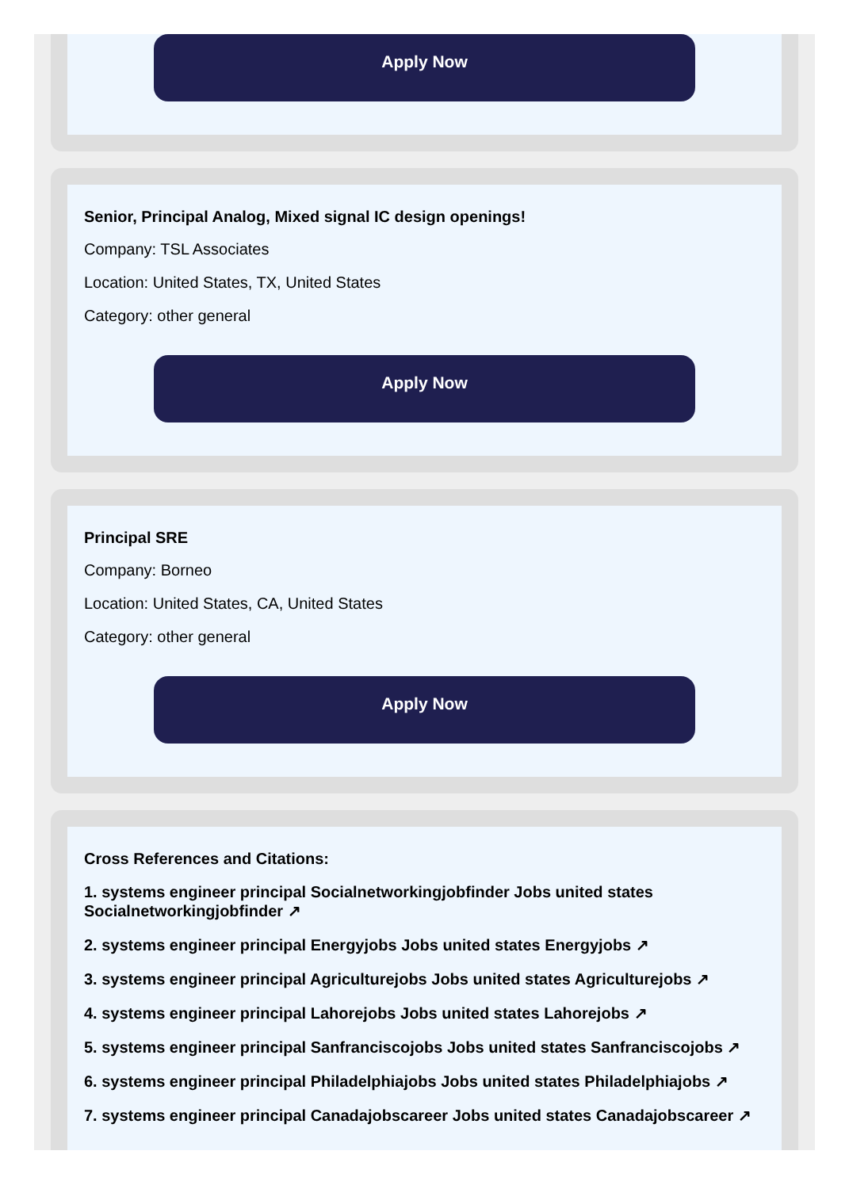Apply Now
Senior, Principal Analog, Mixed signal IC design openings!
Company: TSL Associates
Location: United States, TX, United States
Category: other general
Apply Now
Principal SRE
Company: Borneo
Location: United States, CA, United States
Category: other general
Apply Now
Cross References and Citations:
1. systems engineer principal Socialnetworkingjobfinder Jobs united states Socialnetworkingjobfinder ↗
2. systems engineer principal Energyjobs Jobs united states Energyjobs ↗
3. systems engineer principal Agriculturejobs Jobs united states Agriculturejobs ↗
4. systems engineer principal Lahorejobs Jobs united states Lahorejobs ↗
5. systems engineer principal Sanfranciscojobs Jobs united states Sanfranciscojobs ↗
6. systems engineer principal Philadelphiajobs Jobs united states Philadelphiajobs ↗
7. systems engineer principal Canadajobscareer Jobs united states Canadajobscareer ↗